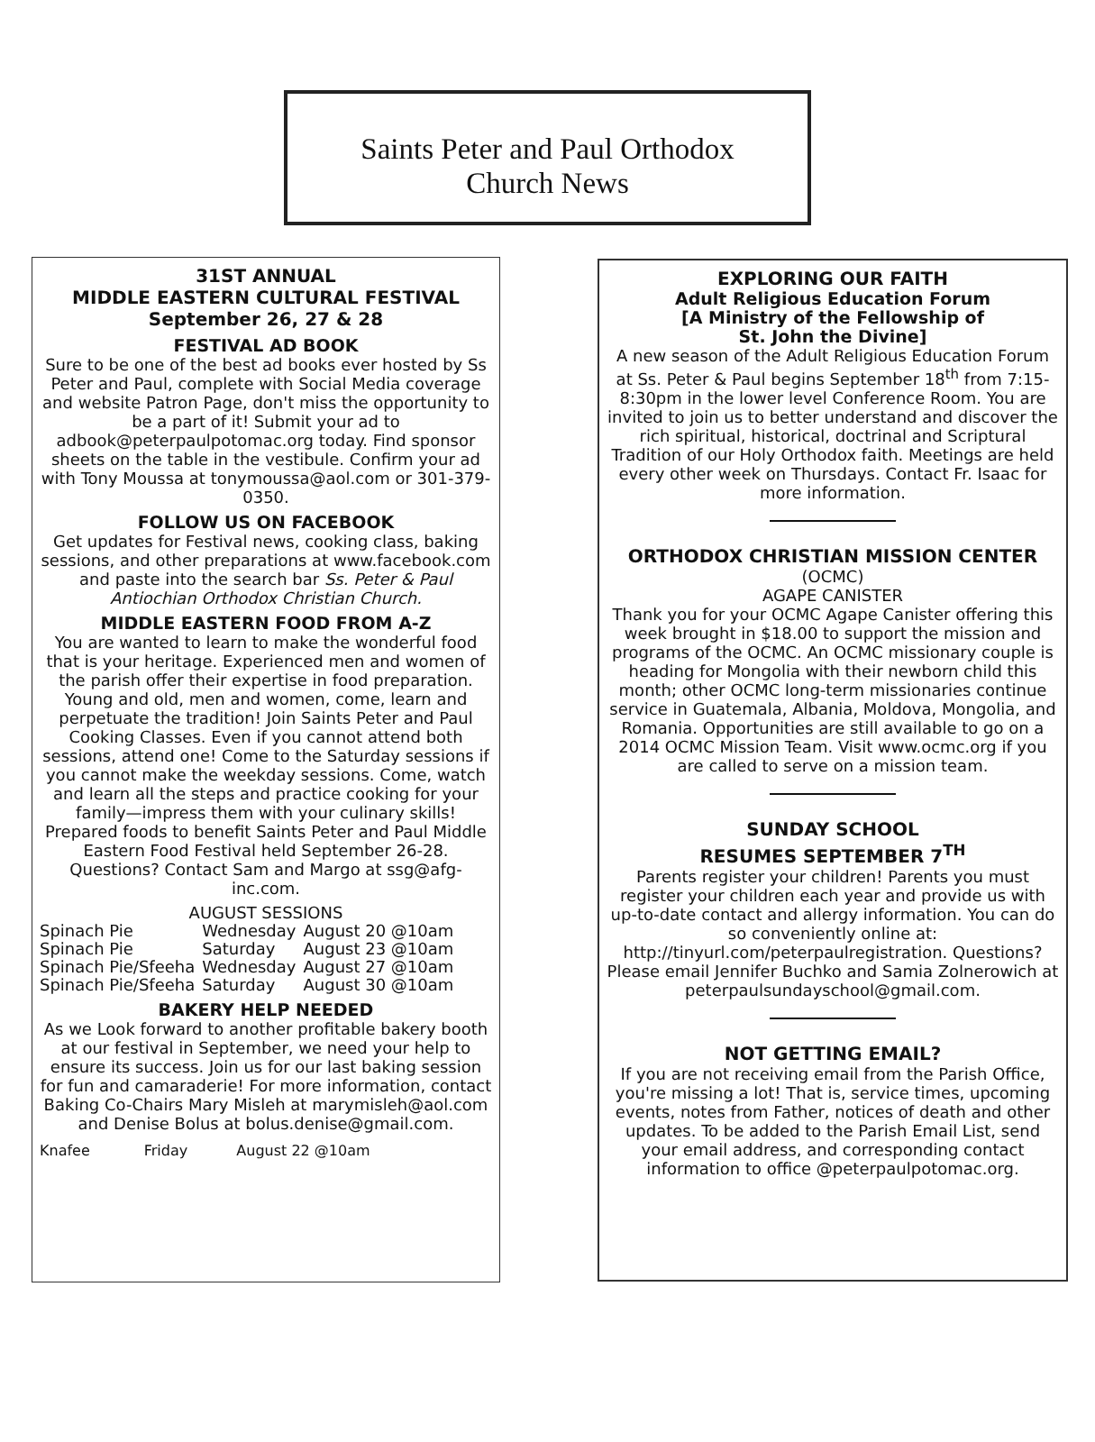Saints Peter and Paul Orthodox
Church News
31ST ANNUAL
MIDDLE EASTERN CULTURAL FESTIVAL
September 26, 27 & 28
FESTIVAL AD BOOK
Sure to be one of the best ad books ever hosted by Ss Peter and Paul, complete with Social Media coverage and website Patron Page, don't miss the opportunity to be a part of it! Submit your ad to adbook@peterpaulpotomac.org today. Find sponsor sheets on the table in the vestibule. Confirm your ad with Tony Moussa at tonymoussa@aol.com or 301-379-0350.
FOLLOW US ON FACEBOOK
Get updates for Festival news, cooking class, baking sessions, and other preparations at www.facebook.com and paste into the search bar Ss. Peter & Paul Antiochian Orthodox Christian Church.
MIDDLE EASTERN FOOD FROM A-Z
You are wanted to learn to make the wonderful food that is your heritage. Experienced men and women of the parish offer their expertise in food preparation. Young and old, men and women, come, learn and perpetuate the tradition! Join Saints Peter and Paul Cooking Classes. Even if you cannot attend both sessions, attend one! Come to the Saturday sessions if you cannot make the weekday sessions. Come, watch and learn all the steps and practice cooking for your family—impress them with your culinary skills! Prepared foods to benefit Saints Peter and Paul Middle Eastern Food Festival held September 26-28. Questions? Contact Sam and Margo at ssg@afg-inc.com.
AUGUST SESSIONS
| Spinach Pie | Wednesday | August 20 @10am |
| Spinach Pie | Saturday | August 23 @10am |
| Spinach Pie/Sfeeha | Wednesday | August 27 @10am |
| Spinach Pie/Sfeeha | Saturday | August 30 @10am |
BAKERY HELP NEEDED
As we Look forward to another profitable bakery booth at our festival in September, we need your help to ensure its success. Join us for our last baking session for fun and camaraderie! For more information, contact Baking Co-Chairs Mary Misleh at marymisleh@aol.com and Denise Bolus at bolus.denise@gmail.com.
| Knafee | Friday | August 22 @10am |
EXPLORING OUR FAITH
Adult Religious Education Forum
[A Ministry of the Fellowship of
St. John the Divine]
A new season of the Adult Religious Education Forum at Ss. Peter & Paul begins September 18<sup>th</sup> from 7:15-8:30pm in the lower level Conference Room. You are invited to join us to better understand and discover the rich spiritual, historical, doctrinal and Scriptural Tradition of our Holy Orthodox faith. Meetings are held every other week on Thursdays. Contact Fr. Isaac for more information.
ORTHODOX CHRISTIAN MISSION CENTER
(OCMC)
AGAPE CANISTER
Thank you for your OCMC Agape Canister offering this week brought in $18.00 to support the mission and programs of the OCMC. An OCMC missionary couple is heading for Mongolia with their newborn child this month; other OCMC long-term missionaries continue service in Guatemala, Albania, Moldova, Mongolia, and Romania. Opportunities are still available to go on a 2014 OCMC Mission Team. Visit www.ocmc.org if you are called to serve on a mission team.
SUNDAY SCHOOL
RESUMES SEPTEMBER 7<sup>TH</sup>
Parents register your children! Parents you must register your children each year and provide us with up-to-date contact and allergy information. You can do so conveniently online at: http://tinyurl.com/peterpaulregistration. Questions? Please email Jennifer Buchko and Samia Zolnerowich at peterpaulsundayschool@gmail.com.
NOT GETTING EMAIL?
If you are not receiving email from the Parish Office, you're missing a lot! That is, service times, upcoming events, notes from Father, notices of death and other updates. To be added to the Parish Email List, send your email address, and corresponding contact information to office @peterpaulpotomac.org.